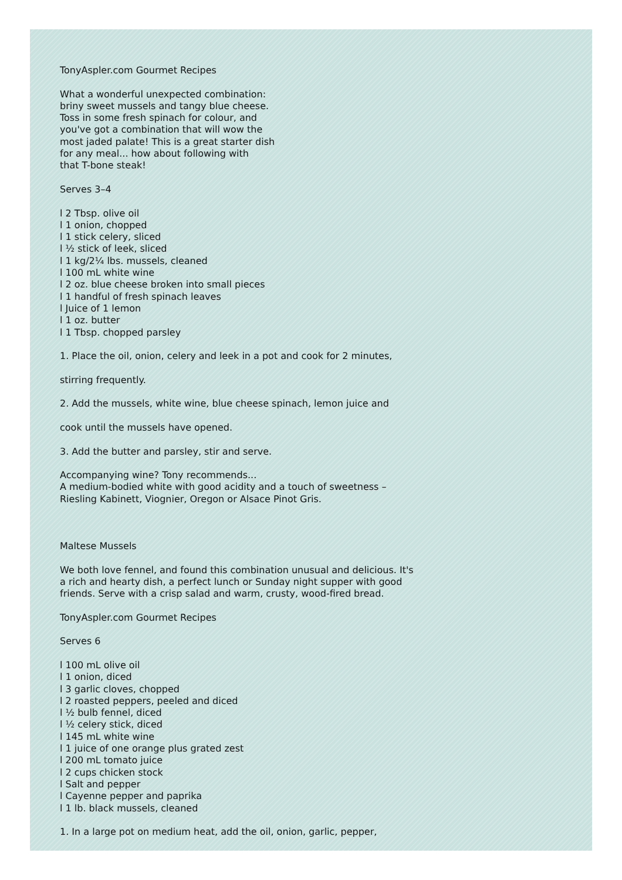TonyAspler.com Gourmet Recipes
What a wonderful unexpected combination:
briny sweet mussels and tangy blue cheese.
Toss in some fresh spinach for colour, and
you've got a combination that will wow the
most jaded palate! This is a great starter dish
for any meal... how about following with
that T-bone steak!
Serves 3–4
l 2 Tbsp. olive oil
l 1 onion, chopped
l 1 stick celery, sliced
l ½ stick of leek, sliced
l 1 kg/2¼ lbs. mussels, cleaned
l 100 mL white wine
l 2 oz. blue cheese broken into small pieces
l 1 handful of fresh spinach leaves
l Juice of 1 lemon
l 1 oz. butter
l 1 Tbsp. chopped parsley
1. Place the oil, onion, celery and leek in a pot and cook for 2 minutes,
stirring frequently.
2. Add the mussels, white wine, blue cheese spinach, lemon juice and
cook until the mussels have opened.
3. Add the butter and parsley, stir and serve.
Accompanying wine? Tony recommends...
A medium-bodied white with good acidity and a touch of sweetness –
Riesling Kabinett, Viognier, Oregon or Alsace Pinot Gris.
Maltese Mussels
We both love fennel, and found this combination unusual and delicious. It's
a rich and hearty dish, a perfect lunch or Sunday night supper with good
friends. Serve with a crisp salad and warm, crusty, wood-fired bread.
TonyAspler.com Gourmet Recipes
Serves 6
l 100 mL olive oil
l 1 onion, diced
l 3 garlic cloves, chopped
l 2 roasted peppers, peeled and diced
l ½ bulb fennel, diced
l ½ celery stick, diced
l 145 mL white wine
l 1 juice of one orange plus grated zest
l 200 mL tomato juice
l 2 cups chicken stock
l Salt and pepper
l Cayenne pepper and paprika
l 1 lb. black mussels, cleaned
1. In a large pot on medium heat, add the oil, onion, garlic, pepper,